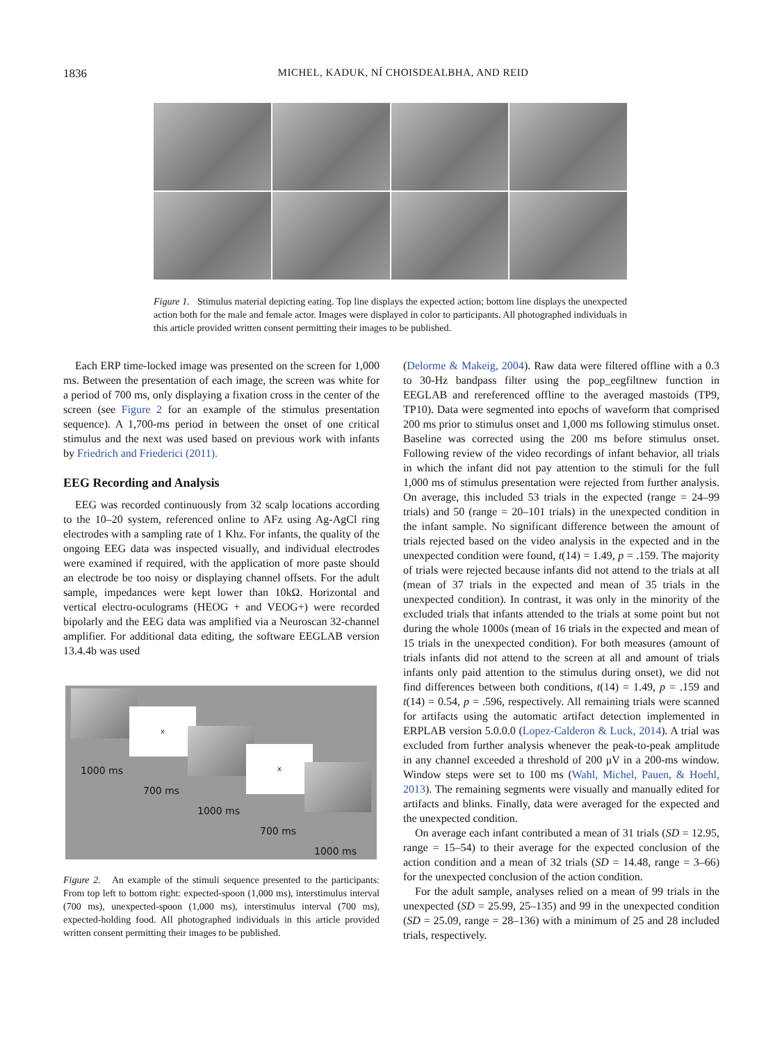1836
MICHEL, KADUK, NÍ CHOISDEALBHA, AND REID
Figure 1. Stimulus material depicting eating. Top line displays the expected action; bottom line displays the unexpected action both for the male and female actor. Images were displayed in color to participants. All photographed individuals in this article provided written consent permitting their images to be published.
Each ERP time-locked image was presented on the screen for 1,000 ms. Between the presentation of each image, the screen was white for a period of 700 ms, only displaying a fixation cross in the center of the screen (see Figure 2 for an example of the stimulus presentation sequence). A 1,700-ms period in between the onset of one critical stimulus and the next was used based on previous work with infants by Friedrich and Friederici (2011).
EEG Recording and Analysis
EEG was recorded continuously from 32 scalp locations according to the 10–20 system, referenced online to AFz using Ag-AgCl ring electrodes with a sampling rate of 1 Khz. For infants, the quality of the ongoing EEG data was inspected visually, and individual electrodes were examined if required, with the application of more paste should an electrode be too noisy or displaying channel offsets. For the adult sample, impedances were kept lower than 10kΩ. Horizontal and vertical electro-oculograms (HEOG + and VEOG+) were recorded bipolarly and the EEG data was amplified via a Neuroscan 32-channel amplifier. For additional data editing, the software EEGLAB version 13.4.4b was used
x
x
1000 ms
700 ms
1000 ms
700 ms
1000 ms
Figure 2. An example of the stimuli sequence presented to the participants: From top left to bottom right: expected-spoon (1,000 ms), interstimulus interval (700 ms), unexpected-spoon (1,000 ms), interstimulus interval (700 ms), expected-holding food. All photographed individuals in this article provided written consent permitting their images to be published.
(Delorme & Makeig, 2004). Raw data were filtered offline with a 0.3 to 30-Hz bandpass filter using the pop_eegfiltnew function in EEGLAB and rereferenced offline to the averaged mastoids (TP9, TP10). Data were segmented into epochs of waveform that comprised 200 ms prior to stimulus onset and 1,000 ms following stimulus onset. Baseline was corrected using the 200 ms before stimulus onset. Following review of the video recordings of infant behavior, all trials in which the infant did not pay attention to the stimuli for the full 1,000 ms of stimulus presentation were rejected from further analysis. On average, this included 53 trials in the expected (range = 24–99 trials) and 50 (range = 20–101 trials) in the unexpected condition in the infant sample. No significant difference between the amount of trials rejected based on the video analysis in the expected and in the unexpected condition were found, t(14) = 1.49, p = .159. The majority of trials were rejected because infants did not attend to the trials at all (mean of 37 trials in the expected and mean of 35 trials in the unexpected condition). In contrast, it was only in the minority of the excluded trials that infants attended to the trials at some point but not during the whole 1000s (mean of 16 trials in the expected and mean of 15 trials in the unexpected condition). For both measures (amount of trials infants did not attend to the screen at all and amount of trials infants only paid attention to the stimulus during onset), we did not find differences between both conditions, t(14) = 1.49, p = .159 and t(14) = 0.54, p = .596, respectively. All remaining trials were scanned for artifacts using the automatic artifact detection implemented in ERPLAB version 5.0.0.0 (Lopez-Calderon & Luck, 2014). A trial was excluded from further analysis whenever the peak-to-peak amplitude in any channel exceeded a threshold of 200 μV in a 200-ms window. Window steps were set to 100 ms (Wahl, Michel, Pauen, & Hoehl, 2013). The remaining segments were visually and manually edited for artifacts and blinks. Finally, data were averaged for the expected and the unexpected condition.
On average each infant contributed a mean of 31 trials (SD = 12.95, range = 15–54) to their average for the expected conclusion of the action condition and a mean of 32 trials (SD = 14.48, range = 3–66) for the unexpected conclusion of the action condition.
For the adult sample, analyses relied on a mean of 99 trials in the unexpected (SD = 25.99, 25–135) and 99 in the unexpected condition (SD = 25.09, range = 28–136) with a minimum of 25 and 28 included trials, respectively.